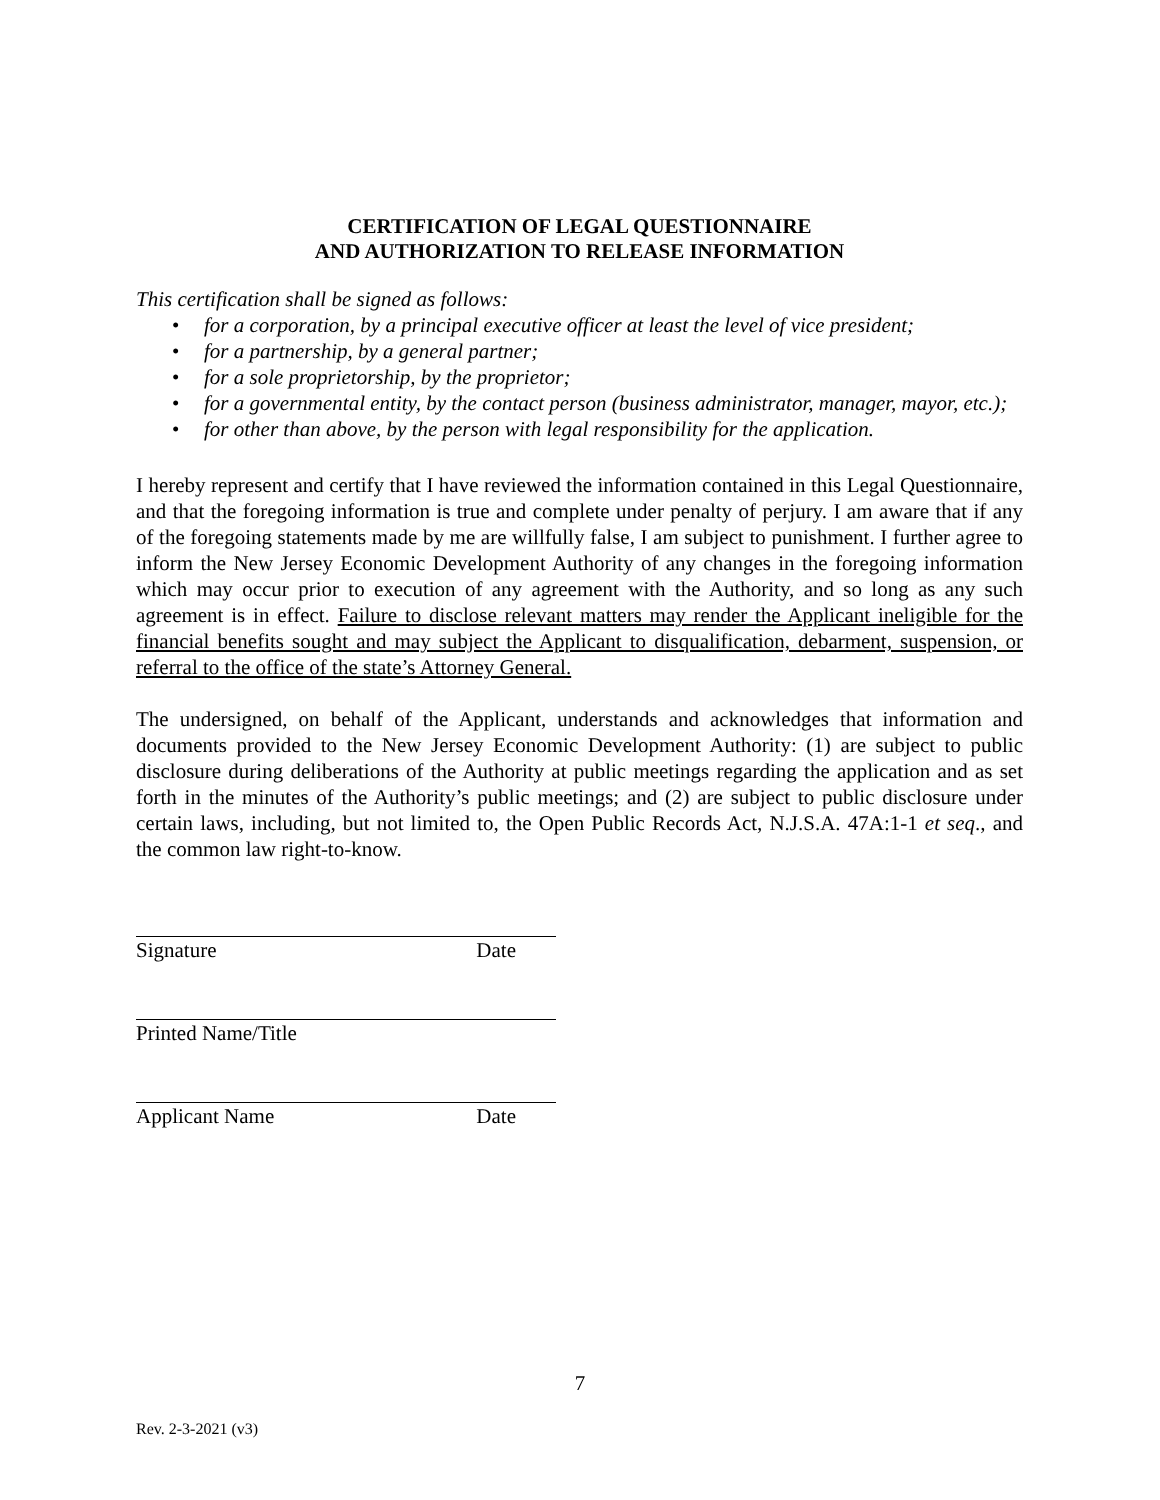CERTIFICATION OF LEGAL QUESTIONNAIRE
AND AUTHORIZATION TO RELEASE INFORMATION
This certification shall be signed as follows:
• for a corporation, by a principal executive officer at least the level of vice president;
• for a partnership, by a general partner;
• for a sole proprietorship, by the proprietor;
• for a governmental entity, by the contact person (business administrator, manager, mayor, etc.);
• for other than above, by the person with legal responsibility for the application.
I hereby represent and certify that I have reviewed the information contained in this Legal Questionnaire, and that the foregoing information is true and complete under penalty of perjury. I am aware that if any of the foregoing statements made by me are willfully false, I am subject to punishment. I further agree to inform the New Jersey Economic Development Authority of any changes in the foregoing information which may occur prior to execution of any agreement with the Authority, and so long as any such agreement is in effect. Failure to disclose relevant matters may render the Applicant ineligible for the financial benefits sought and may subject the Applicant to disqualification, debarment, suspension, or referral to the office of the state’s Attorney General.
The undersigned, on behalf of the Applicant, understands and acknowledges that information and documents provided to the New Jersey Economic Development Authority: (1) are subject to public disclosure during deliberations of the Authority at public meetings regarding the application and as set forth in the minutes of the Authority’s public meetings; and (2) are subject to public disclosure under certain laws, including, but not limited to, the Open Public Records Act, N.J.S.A. 47A:1-1 et seq., and the common law right-to-know.
Signature Date
Printed Name/Title
Applicant Name Date
7
Rev. 2-3-2021 (v3)